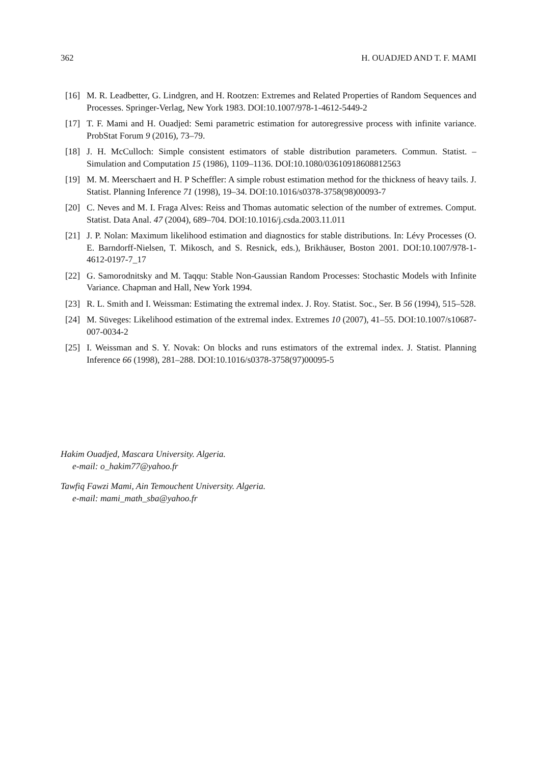362 H. OUADJED AND T. F. MAMI
[16] M. R. Leadbetter, G. Lindgren, and H. Rootzen: Extremes and Related Properties of Random Sequences and Processes. Springer-Verlag, New York 1983. DOI:10.1007/978-1-4612-5449-2
[17] T. F. Mami and H. Ouadjed: Semi parametric estimation for autoregressive process with infinite variance. ProbStat Forum 9 (2016), 73–79.
[18] J. H. McCulloch: Simple consistent estimators of stable distribution parameters. Commun. Statist. – Simulation and Computation 15 (1986), 1109–1136. DOI:10.1080/03610918608812563
[19] M. M. Meerschaert and H. P Scheffler: A simple robust estimation method for the thickness of heavy tails. J. Statist. Planning Inference 71 (1998), 19–34. DOI:10.1016/s0378-3758(98)00093-7
[20] C. Neves and M. I. Fraga Alves: Reiss and Thomas automatic selection of the number of extremes. Comput. Statist. Data Anal. 47 (2004), 689–704. DOI:10.1016/j.csda.2003.11.011
[21] J. P. Nolan: Maximum likelihood estimation and diagnostics for stable distributions. In: Lévy Processes (O. E. Barndorff-Nielsen, T. Mikosch, and S. Resnick, eds.), Brikhäuser, Boston 2001. DOI:10.1007/978-1-4612-0197-7_17
[22] G. Samorodnitsky and M. Taqqu: Stable Non-Gaussian Random Processes: Stochastic Models with Infinite Variance. Chapman and Hall, New York 1994.
[23] R. L. Smith and I. Weissman: Estimating the extremal index. J. Roy. Statist. Soc., Ser. B 56 (1994), 515–528.
[24] M. Süveges: Likelihood estimation of the extremal index. Extremes 10 (2007), 41–55. DOI:10.1007/s10687-007-0034-2
[25] I. Weissman and S. Y. Novak: On blocks and runs estimators of the extremal index. J. Statist. Planning Inference 66 (1998), 281–288. DOI:10.1016/s0378-3758(97)00095-5
Hakim Ouadjed, Mascara University. Algeria.
e-mail: o_hakim77@yahoo.fr
Tawfiq Fawzi Mami, Ain Temouchent University. Algeria.
e-mail: mami_math_sba@yahoo.fr